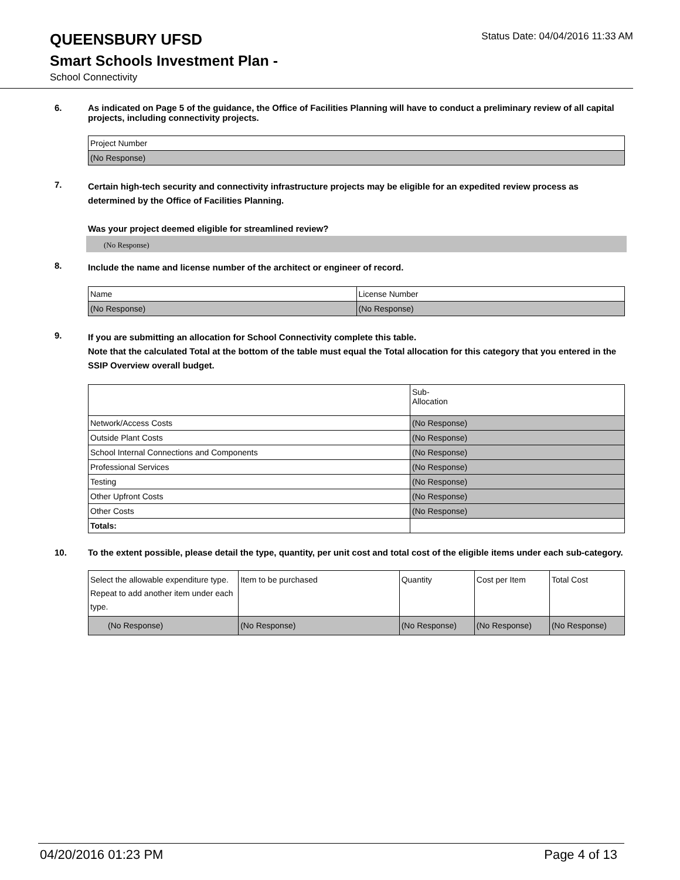QUEENSBURY UFSD
Status Date: 04/04/2016 11:33 AM
Smart Schools Investment Plan -
School Connectivity
6.
As indicated on Page 5 of the guidance, the Office of Facilities Planning will have to conduct a preliminary review of all capital projects, including connectivity projects.
| Project Number |
| (No Response) |
7.
Certain high-tech security and connectivity infrastructure projects may be eligible for an expedited review process as determined by the Office of Facilities Planning.
Was your project deemed eligible for streamlined review?
(No Response)
8.
Include the name and license number of the architect or engineer of record.
| Name | License Number |
| (No Response) | (No Response) |
9.
If you are submitting an allocation for School Connectivity complete this table.
Note that the calculated Total at the bottom of the table must equal the Total allocation for this category that you entered in the SSIP Overview overall budget.
| | Sub- Allocation |
| Network/Access Costs | (No Response) |
| Outside Plant Costs | (No Response) |
| School Internal Connections and Components | (No Response) |
| Professional Services | (No Response) |
| Testing | (No Response) |
| Other Upfront Costs | (No Response) |
| Other Costs | (No Response) |
| Totals: | |
10.
To the extent possible, please detail the type, quantity, per unit cost and total cost of the eligible items under each sub-category.
| Select the allowable expenditure type. Repeat to add another item under each type. | Item to be purchased | Quantity | Cost per Item | Total Cost |
| (No Response) | (No Response) | (No Response) | (No Response) | (No Response) |
04/20/2016 01:23 PM Page 4 of 13